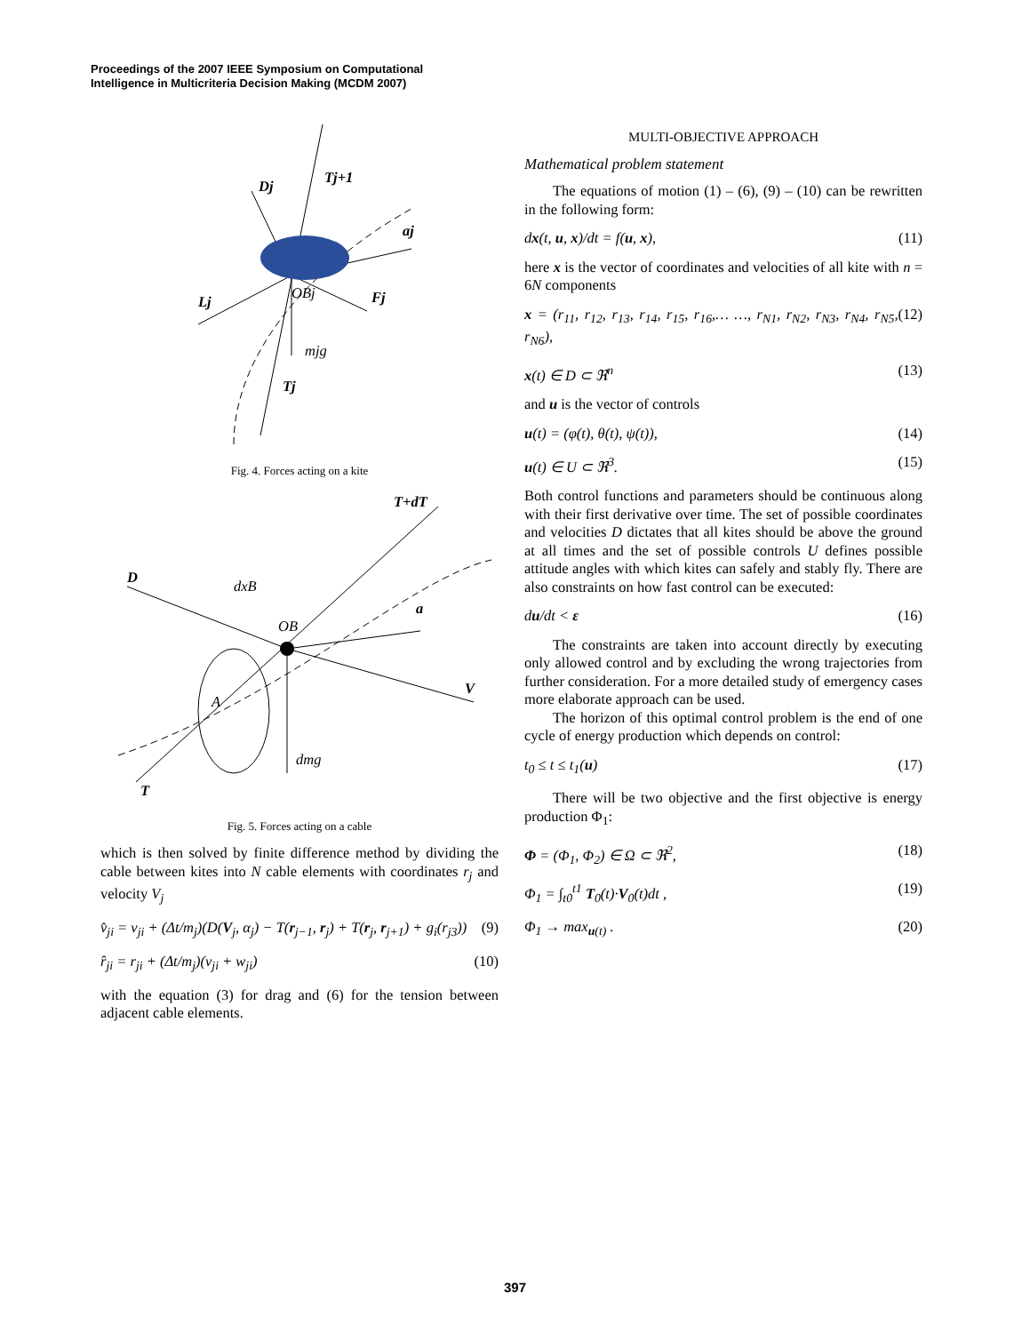Proceedings of the 2007 IEEE Symposium on Computational
Intelligence in Multicriteria Decision Making (MCDM 2007)
Dj
Tj+1
aj
Lj
OBj
Fj
mjg
Tj
Fig. 4. Forces acting on a kite
T+dT
D
dxB
OB
a
V
A
dmg
T
Fig. 5. Forces acting on a cable
which is then solved by finite difference method by dividing the cable between kites into N cable elements with coordinates r<sub>j</sub> and velocity V<sub>j</sub>
v̂<sub>ji</sub> = v<sub>ji</sub> + (Δt/m<sub>j</sub>)(D(V<sub>j</sub>, α<sub>j</sub>) − T(r<sub>j−1</sub>, r<sub>j</sub>) + T(r<sub>j</sub>, r<sub>j+1</sub>) + g<sub>i</sub>(r<sub>j3</sub>)) (9)
r̂<sub>ji</sub> = r<sub>ji</sub> + (Δt/m<sub>j</sub>)(v<sub>ji</sub> + w<sub>ji</sub>) (10)
with the equation (3) for drag and (6) for the tension between adjacent cable elements.
MULTI-OBJECTIVE APPROACH
Mathematical problem statement
The equations of motion (1) – (6), (9) – (10) can be rewritten in the following form:
dx(t, u, x)/dt = f(u, x), (11)
here x is the vector of coordinates and velocities of all kite with n = 6N components
x = (r<sub>11</sub>, r<sub>12</sub>, r<sub>13</sub>, r<sub>14</sub>, r<sub>15</sub>, r<sub>16</sub>,… …, r<sub>N1</sub>, r<sub>N2</sub>, r<sub>N3</sub>, r<sub>N4</sub>, r<sub>N5</sub>, r<sub>N6</sub>), (12)
x(t) ∈ D ⊂ ℜ<sup>n</sup> (13)
and u is the vector of controls
u(t) = (φ(t), θ(t), ψ(t)), (14)
u(t) ∈ U ⊂ ℜ<sup>3</sup>. (15)
Both control functions and parameters should be continuous along with their first derivative over time. The set of possible coordinates and velocities D dictates that all kites should be above the ground at all times and the set of possible controls U defines possible attitude angles with which kites can safely and stably fly. There are also constraints on how fast control can be executed:
du/dt < ε (16)
The constraints are taken into account directly by executing only allowed control and by excluding the wrong trajectories from further consideration. For a more detailed study of emergency cases more elaborate approach can be used.
The horizon of this optimal control problem is the end of one cycle of energy production which depends on control:
t<sub>0</sub> ≤ t ≤ t<sub>1</sub>(u) (17)
There will be two objective and the first objective is energy production Φ<sub>1</sub>:
Φ = (Φ<sub>1</sub>, Φ<sub>2</sub>) ∈ Ω ⊂ ℜ<sup>2</sup>, (18)
Φ<sub>1</sub> = ∫<sub>t0</sub><sup>t1</sup> T<sub>0</sub>(t)·V<sub>0</sub>(t)dt , (19)
Φ<sub>1</sub> → max<sub>u(t)</sub> . (20)
397